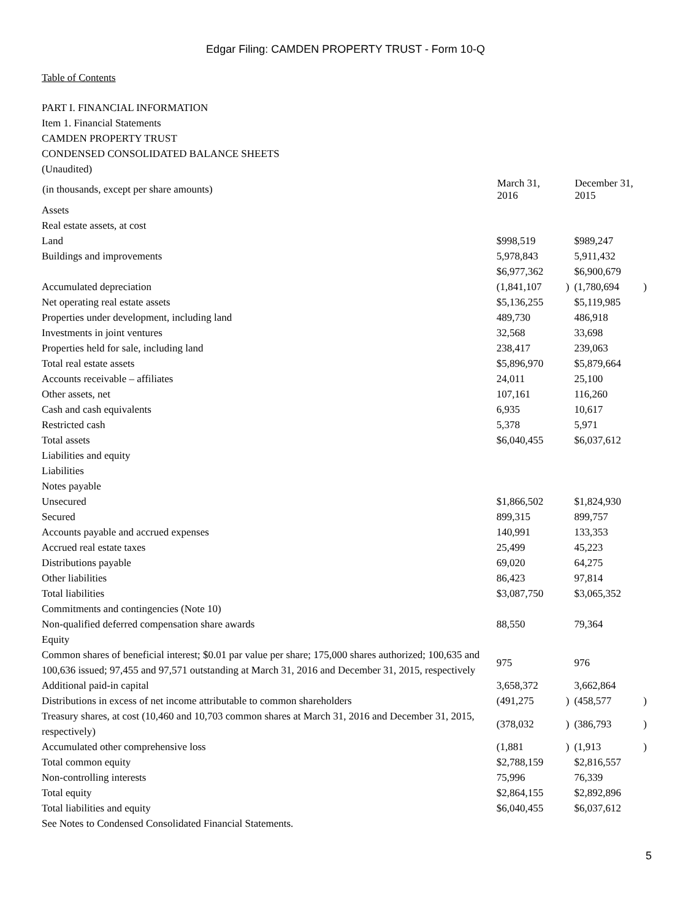Edgar Filing: CAMDEN PROPERTY TRUST - Form 10-Q
Table of Contents
PART I. FINANCIAL INFORMATION
Item 1. Financial Statements
CAMDEN PROPERTY TRUST
CONDENSED CONSOLIDATED BALANCE SHEETS
(Unaudited)
| (in thousands, except per share amounts) | March 31, 2016 | | December 31, 2015 | |
| --- | --- | --- | --- | --- |
| Assets | | | | |
| Real estate assets, at cost | | | | |
| Land | $998,519 | | $989,247 | |
| Buildings and improvements | 5,978,843 | | 5,911,432 | |
| | $6,977,362 | | $6,900,679 | |
| Accumulated depreciation | (1,841,107 | ) | (1,780,694 | ) |
| Net operating real estate assets | $5,136,255 | | $5,119,985 | |
| Properties under development, including land | 489,730 | | 486,918 | |
| Investments in joint ventures | 32,568 | | 33,698 | |
| Properties held for sale, including land | 238,417 | | 239,063 | |
| Total real estate assets | $5,896,970 | | $5,879,664 | |
| Accounts receivable – affiliates | 24,011 | | 25,100 | |
| Other assets, net | 107,161 | | 116,260 | |
| Cash and cash equivalents | 6,935 | | 10,617 | |
| Restricted cash | 5,378 | | 5,971 | |
| Total assets | $6,040,455 | | $6,037,612 | |
| Liabilities and equity | | | | |
| Liabilities | | | | |
| Notes payable | | | | |
| Unsecured | $1,866,502 | | $1,824,930 | |
| Secured | 899,315 | | 899,757 | |
| Accounts payable and accrued expenses | 140,991 | | 133,353 | |
| Accrued real estate taxes | 25,499 | | 45,223 | |
| Distributions payable | 69,020 | | 64,275 | |
| Other liabilities | 86,423 | | 97,814 | |
| Total liabilities | $3,087,750 | | $3,065,352 | |
| Commitments and contingencies (Note 10) | | | | |
| Non-qualified deferred compensation share awards | 88,550 | | 79,364 | |
| Equity | | | | |
| Common shares of beneficial interest; $0.01 par value per share; 175,000 shares authorized; 100,635 and 100,636 issued; 97,455 and 97,571 outstanding at March 31, 2016 and December 31, 2015, respectively | 975 | | 976 | |
| Additional paid-in capital | 3,658,372 | | 3,662,864 | |
| Distributions in excess of net income attributable to common shareholders | (491,275 | ) | (458,577 | ) |
| Treasury shares, at cost (10,460 and 10,703 common shares at March 31, 2016 and December 31, 2015, respectively) | (378,032 | ) | (386,793 | ) |
| Accumulated other comprehensive loss | (1,881 | ) | (1,913 | ) |
| Total common equity | $2,788,159 | | $2,816,557 | |
| Non-controlling interests | 75,996 | | 76,339 | |
| Total equity | $2,864,155 | | $2,892,896 | |
| Total liabilities and equity | $6,040,455 | | $6,037,612 | |
See Notes to Condensed Consolidated Financial Statements.
5